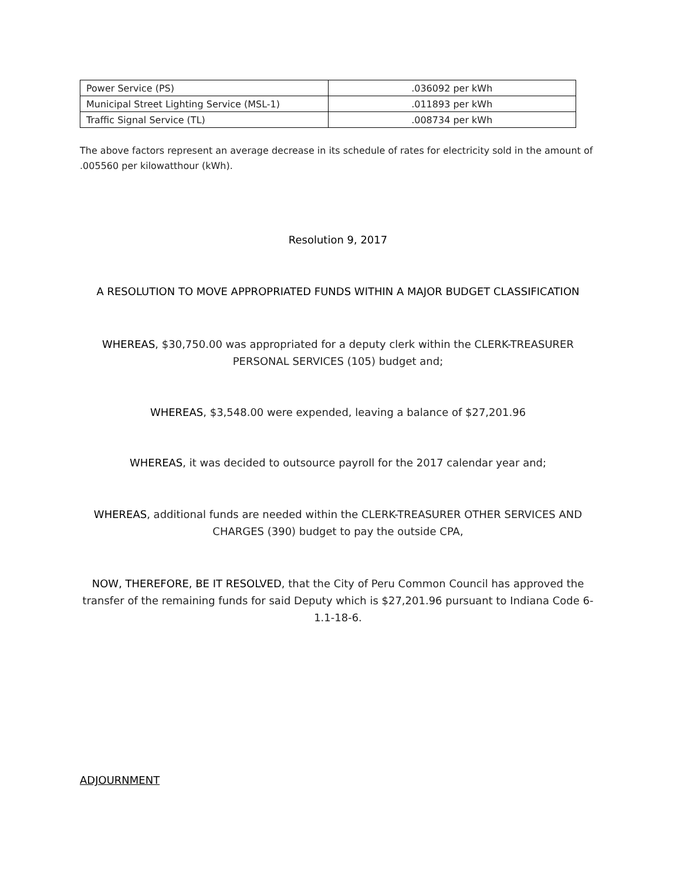| Power Service (PS) | .036092 per kWh |
| Municipal Street Lighting Service (MSL-1) | .011893 per kWh |
| Traffic Signal Service (TL) | .008734 per kWh |
The above factors represent an average decrease in its schedule of rates for electricity sold in the amount of .005560 per kilowatthour (kWh).
Resolution 9, 2017
A RESOLUTION TO MOVE APPROPRIATED FUNDS WITHIN A MAJOR BUDGET CLASSIFICATION
WHEREAS, $30,750.00 was appropriated for a deputy clerk within the CLERK-TREASURER PERSONAL SERVICES (105) budget and;
WHEREAS, $3,548.00 were expended, leaving a balance of $27,201.96
WHEREAS, it was decided to outsource payroll for the 2017 calendar year and;
WHEREAS, additional funds are needed within the CLERK-TREASURER OTHER SERVICES AND CHARGES (390) budget to pay the outside CPA,
NOW, THEREFORE, BE IT RESOLVED, that the City of Peru Common Council has approved the transfer of the remaining funds for said Deputy which is $27,201.96 pursuant to Indiana Code 6-1.1-18-6.
ADJOURNMENT